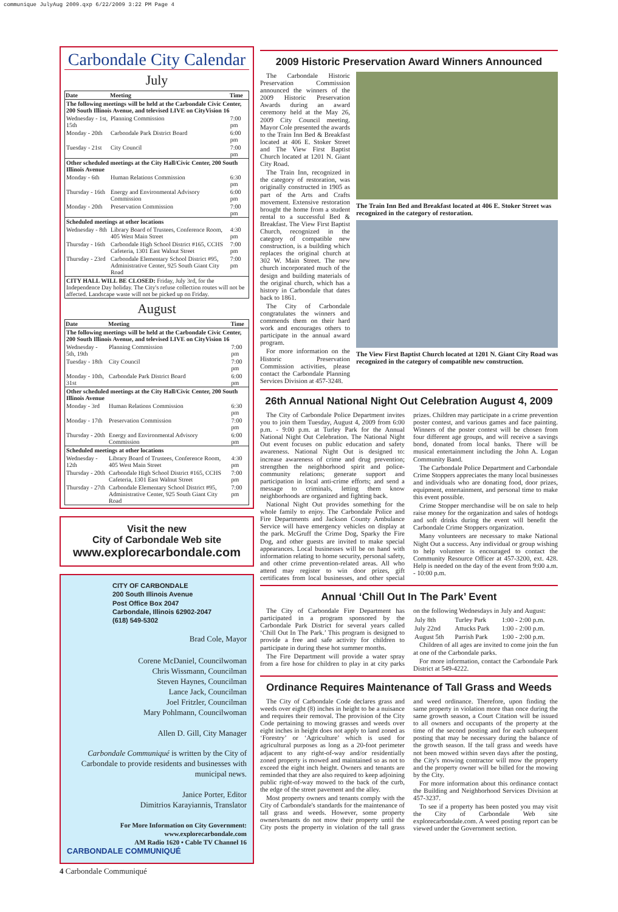communique JulyAug 2009.qxp 6/22/2009 3:22 PM Page 4
Carbondale City Calendar
July
| Date | Meeting | Time |
| --- | --- | --- |
| The following meetings will be held at the Carbondale Civic Center, 200 South Illinois Avenue, and televised LIVE on CityVision 16 | | |
| Wednesday - 1st, 15th | Planning Commission | 7:00 pm |
| Monday - 20th | Carbondale Park District Board | 6:00 pm |
| Tuesday - 21st | City Council | 7:00 pm |
| Other scheduled meetings at the City Hall/Civic Center, 200 South Illinois Avenue | | |
| Monday - 6th | Human Relations Commission | 6:30 pm |
| Thursday - 16th | Energy and Environmental Advisory Commission | 6:00 pm |
| Monday - 20th | Preservation Commission | 7:00 pm |
| Scheduled meetings at other locations | | |
| Wednesday - 8th | Library Board of Trustees, Conference Room, 405 West Main Street | 4:30 pm |
| Thursday - 16th | Carbondale High School District #165, CCHS Cafeteria, 1301 East Walnut Street | 7:00 pm |
| Thursday - 23rd | Carbondale Elementary School District #95, Administrative Center, 925 South Giant City Road | 7:00 pm |
| CITY HALL WILL BE CLOSED: Friday, July 3rd, for the Independence Day holiday. The City's refuse collection routes will not be affected. Landscape waste will not be picked up on Friday. | | |
August
| Date | Meeting | Time |
| --- | --- | --- |
| The following meetings will be held at the Carbondale Civic Center, 200 South Illinois Avenue, and televised LIVE on CityVision 16 | | |
| Wednesday - 5th, 19th | Planning Commission | 7:00 pm |
| Tuesday - 18th | City Council | 7:00 pm |
| Monday - 10th, 31st | Carbondale Park District Board | 6:00 pm |
| Other scheduled meetings at the City Hall/Civic Center, 200 South Illinois Avenue | | |
| Monday - 3rd | Human Relations Commission | 6:30 pm |
| Monday - 17th | Preservation Commission | 7:00 pm |
| Thursday - 20th | Energy and Environmental Advisory Commission | 6:00 pm |
| Scheduled meetings at other locations | | |
| Wednesday - 12th | Library Board of Trustees, Conference Room, 405 West Main Street | 4:30 pm |
| Thursday - 20th | Carbondale High School District #165, CCHS Cafeteria, 1301 East Walnut Street | 7:00 pm |
| Thursday - 27th | Carbondale Elementary School District #95, Administrative Center, 925 South Giant City Road | 7:00 pm |
Visit the new
City of Carbondale Web site
www.explorecarbondale.com
CITY OF CARBONDALE
200 South Illinois Avenue
Post Office Box 2047
Carbondale, Illinois 62902-2047
(618) 549-5302
Brad Cole, Mayor
Corene McDaniel, Councilwoman
Chris Wissmann, Councilman
Steven Haynes, Councilman
Lance Jack, Councilman
Joel Fritzler, Councilman
Mary Pohlmann, Councilwoman
Allen D. Gill, City Manager
Carbondale Communiqué is written by the City of Carbondale to provide residents and businesses with municipal news.
Janice Porter, Editor
Dimitrios Karayiannis, Translator
For More Information on City Government:
www.explorecarbondale.com
AM Radio 1620 • Cable TV Channel 16
CARBONDALE COMMUNIQUÉ
4 Carbondale Communiqué
2009 Historic Preservation Award Winners Announced
The Carbondale Historic Preservation Commission announced the winners of the 2009 Historic Preservation Awards during an award ceremony held at the May 26, 2009 City Council meeting. Mayor Cole presented the awards to the Train Inn Bed & Breakfast located at 406 E. Stoker Street and The View First Baptist Church located at 1201 N. Giant City Road.
The Train Inn, recognized in the category of restoration, was originally constructed in 1905 as part of the Arts and Crafts movement. Extensive restoration brought the home from a student rental to a successful Bed & Breakfast. The View First Baptist Church, recognized in the category of compatible new construction, is a building which replaces the original church at 302 W. Main Street. The new church incorporated much of the design and building materials of the original church, which has a history in Carbondale that dates back to 1861.
The City of Carbondale congratulates the winners and commends them on their hard work and encourages others to participate in the annual award program.
For more information on the Historic Preservation Commission activities, please contact the Carbondale Planning Services Division at 457-3248.
The Train Inn Bed and Breakfast located at 406 E. Stoker Street was recognized in the category of restoration.
The View First Baptist Church located at 1201 N. Giant City Road was recognized in the category of compatible new construction.
26th Annual National Night Out Celebration August 4, 2009
The City of Carbondale Police Department invites you to join them Tuesday, August 4, 2009 from 6:00 p.m. - 9:00 p.m. at Turley Park for the Annual National Night Out Celebration. The National Night Out event focuses on public education and safety awareness. National Night Out is designed to: increase awareness of crime and drug prevention; strengthen the neighborhood spirit and police-community relations; generate support and participation in local anti-crime efforts; and send a message to criminals, letting them know neighborhoods are organized and fighting back.
National Night Out provides something for the whole family to enjoy. The Carbondale Police and Fire Departments and Jackson County Ambulance Service will have emergency vehicles on display at the park. McGruff the Crime Dog, Sparky the Fire Dog, and other guests are invited to make special appearances. Local businesses will be on hand with information relating to home security, personal safety, and other crime prevention-related areas. All who attend may register to win door prizes, gift certificates from local businesses, and other special prizes. Children may participate in a crime prevention poster contest, and various games and face painting. Winners of the poster contest will be chosen from four different age groups, and will receive a savings bond, donated from local banks. There will be musical entertainment including the John A. Logan Community Band.
The Carbondale Police Department and Carbondale Crime Stoppers appreciates the many local businesses and individuals who are donating food, door prizes, equipment, entertainment, and personal time to make this event possible.
Crime Stopper merchandise will be on sale to help raise money for the organization and sales of hotdogs and soft drinks during the event will benefit the Carbondale Crime Stoppers organization.
Many volunteers are necessary to make National Night Out a success. Any individual or group wishing to help volunteer is encouraged to contact the Community Resource Officer at 457-3200, ext. 428. Help is needed on the day of the event from 9:00 a.m. - 10:00 p.m.
Annual ‘Chill Out In The Park’ Event
The City of Carbondale Fire Department has participated in a program sponsored by the Carbondale Park District for several years called ‘Chill Out In The Park.’ This program is designed to provide a free and safe activity for children to participate in during these hot summer months.
The Fire Department will provide a water spray from a fire hose for children to play in at city parks on the following Wednesdays in July and August:
| July 8th | Turley Park | 1:00 - 2:00 p.m. |
| July 22nd | Attucks Park | 1:00 - 2:00 p.m. |
| August 5th | Parrish Park | 1:00 - 2:00 p.m. |
Children of all ages are invited to come join the fun at one of the Carbondale parks.
For more information, contact the Carbondale Park District at 549-4222.
Ordinance Requires Maintenance of Tall Grass and Weeds
The City of Carbondale Code declares grass and weeds over eight (8) inches in height to be a nuisance and requires their removal. The provision of the City Code pertaining to mowing grasses and weeds over eight inches in height does not apply to land zoned as ‘Forestry’ or ‘Agriculture’ which is used for agricultural purposes as long as a 20-foot perimeter adjacent to any right-of-way and/or residentially zoned property is mowed and maintained so as not to exceed the eight inch height. Owners and tenants are reminded that they are also required to keep adjoining public right-of-way mowed to the back of the curb, the edge of the street pavement and the alley.
Most property owners and tenants comply with the City of Carbondale's standards for the maintenance of tall grass and weeds. However, some property owners/tenants do not mow their property until the City posts the property in violation of the tall grass and weed ordinance. Therefore, upon finding the same property in violation more than once during the same growth season, a Court Citation will be issued to all owners and occupants of the property at the time of the second posting and for each subsequent posting that may be necessary during the balance of the growth season. If the tall grass and weeds have not been mowed within seven days after the posting, the City's mowing contractor will mow the property and the property owner will be billed for the mowing by the City.
For more information about this ordinance contact the Building and Neighborhood Services Division at 457-3237.
To see if a property has been posted you may visit the City of Carbondale Web site explorecarbondale.com. A weed posting report can be viewed under the Government section.